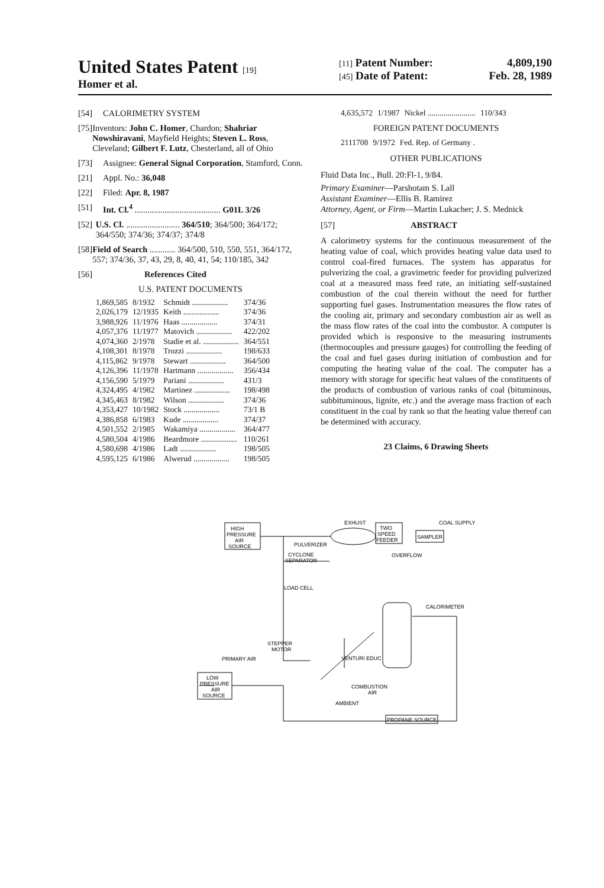United States Patent [19]
Homer et al.
[11] Patent Number: 4,809,190
[45] Date of Patent: Feb. 28, 1989
[54] CALORIMETRY SYSTEM
[75] Inventors: John C. Homer, Chardon; Shahriar Nowshiravani, Mayfield Heights; Steven L. Ross, Cleveland; Gilbert F. Lutz, Chesterland, all of Ohio
[73] Assignee: General Signal Corporation, Stamford, Conn.
[21] Appl. No.: 36,048
[22] Filed: Apr. 8, 1987
[51] Int. Cl.<sup>4</sup> ........................................ G01L 3/26
[52] U.S. Cl. ......................... 364/510; 364/500; 364/172; 364/550; 374/36; 374/37; 374/8
[58] Field of Search ............ 364/500, 510, 550, 551, 364/172, 557; 374/36, 37, 43, 29, 8, 40, 41, 54; 110/185, 342
[56] References Cited
U.S. PATENT DOCUMENTS
| 1,869,585 | 8/1932 | Schmidt .................. | 374/36 |
| 2,026,179 | 12/1935 | Keith .................. | 374/36 |
| 3,988,926 | 11/1976 | Haas .................. | 374/31 |
| 4,057,376 | 11/1977 | Matovich .................. | 422/202 |
| 4,074,360 | 2/1978 | Stadie et al. .................. | 364/551 |
| 4,108,301 | 8/1978 | Trozzi .................. | 198/633 |
| 4,115,862 | 9/1978 | Stewart .................. | 364/500 |
| 4,126,396 | 11/1978 | Hartmann .................. | 356/434 |
| 4,156,590 | 5/1979 | Pariani .................. | 431/3 |
| 4,324,495 | 4/1982 | Martinez .................. | 198/498 |
| 4,345,463 | 8/1982 | Wilson .................. | 374/36 |
| 4,353,427 | 10/1982 | Stock .................. | 73/1 B |
| 4,386,858 | 6/1983 | Kude .................. | 374/37 |
| 4,501,552 | 2/1985 | Wakamiya .................. | 364/477 |
| 4,580,504 | 4/1986 | Beardmore .................. | 110/261 |
| 4,580,698 | 4/1986 | Ladt .................. | 198/505 |
| 4,595,125 | 6/1986 | Alwerud .................. | 198/505 |
| 4,635,572 | 1/1987 | Nickel ........................ | 110/343 |
FOREIGN PATENT DOCUMENTS
| 2111708 | 9/1972 | Fed. Rep. of Germany . |
OTHER PUBLICATIONS
Fluid Data Inc., Bull. 20:Fl-1, 9/84.
Primary Examiner—Parshotam S. Lall
Assistant Examiner—Ellis B. Ramirez
Attorney, Agent, or Firm—Martin Lukacher; J. S. Mednick
[57] ABSTRACT
A calorimetry systems for the continuous measurement of the heating value of coal, which provides heating value data used to control coal-fired furnaces. The system has apparatus for pulverizing the coal, a gravimetric feeder for providing pulverized coal at a measured mass feed rate, an initiating self-sustained combustion of the coal therein without the need for further supporting fuel gases. Instrumentation measures the flow rates of the cooling air, primary and secondary combustion air as well as the mass flow rates of the coal into the combustor. A computer is provided which is responsive to the measuring instruments (thermocouples and pressure gauges) for controlling the feeding of the coal and fuel gases during initiation of combustion and for computing the heating value of the coal. The computer has a memory with storage for specific heat values of the constituents of the products of combustion of various ranks of coal (bituminous, subbituminous, lignite, etc.) and the average mass fraction of each constituent in the coal by rank so that the heating value thereof can be determined with accuracy.
23 Claims, 6 Drawing Sheets
HIGH
PRESSURE
AIR
SOURCE
LOW
PRESSURE
AIR
SOURCE
EXHUST
TWO
SPEED
FEEDER
COAL SUPPLY
SAMPLER
PULVERIZER
CYCLONE
SEPARATOR
OVERFLOW
LOAD CELL
CALORIMETER
STEPPER
MOTOR
PRIMARY AIR
VENTURI EDUC
COMBUSTION
AIR
AMBIENT
PROPANE SOURCE